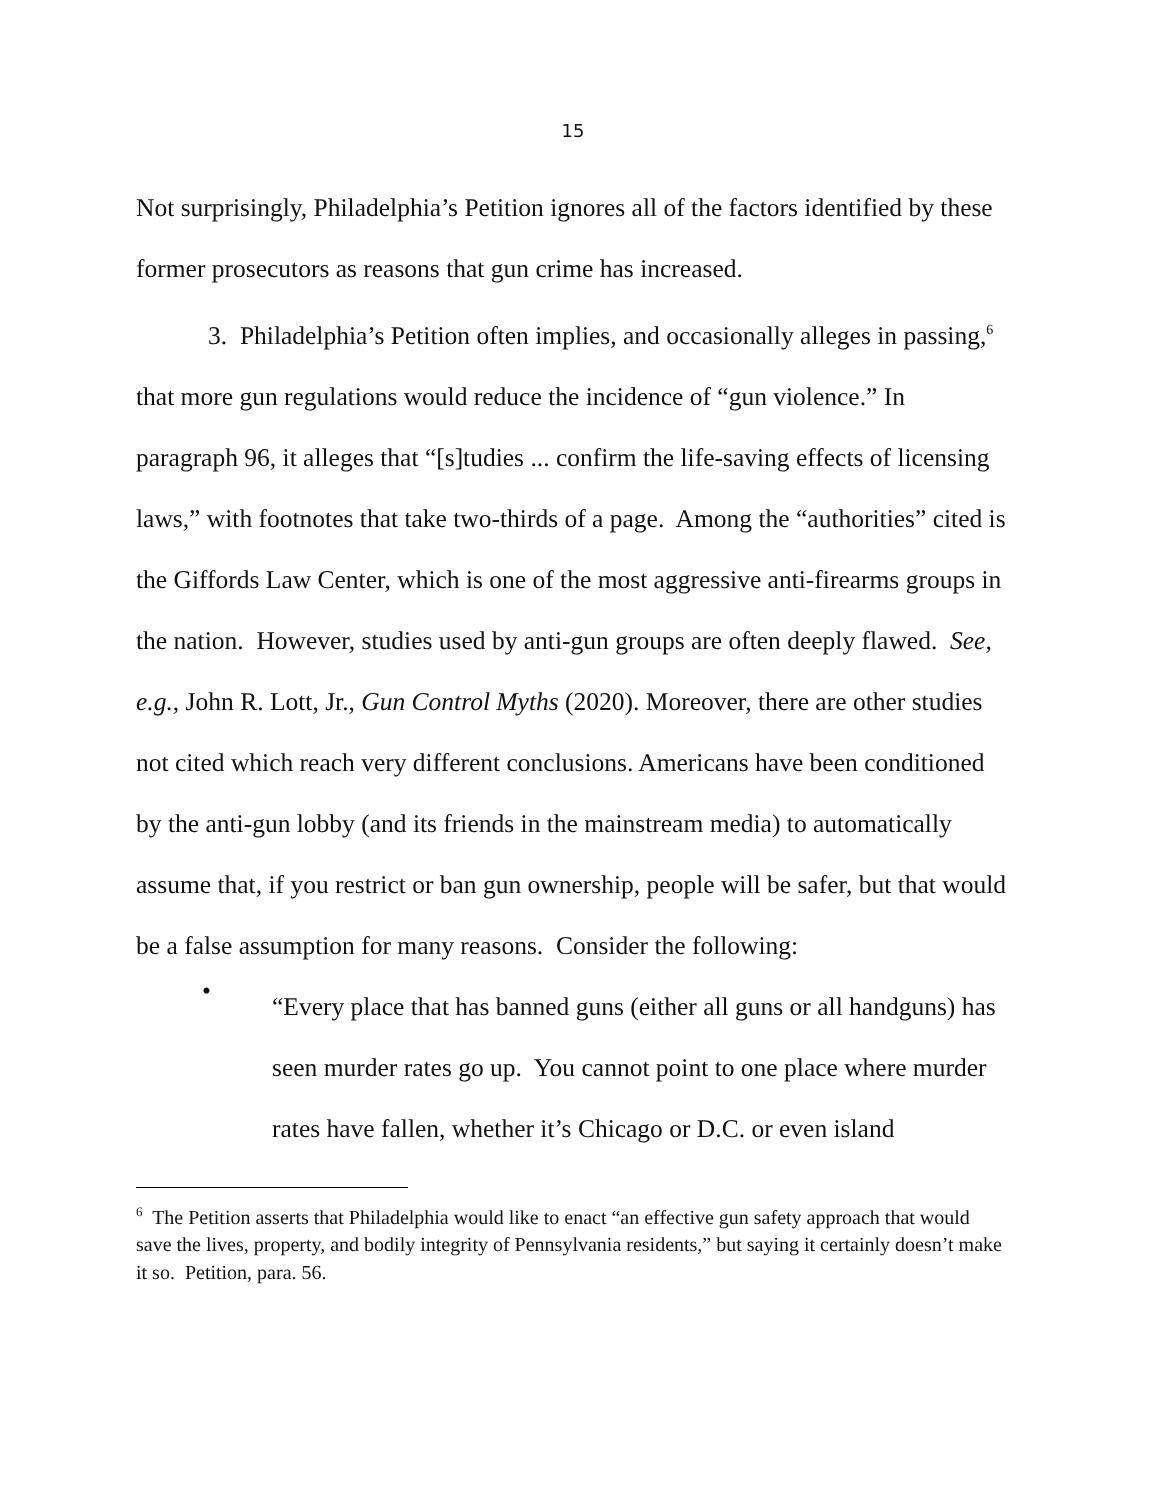15
Not surprisingly, Philadelphia’s Petition ignores all of the factors identified by these former prosecutors as reasons that gun crime has increased.
3. Philadelphia’s Petition often implies, and occasionally alleges in passing,<sup>6</sup> that more gun regulations would reduce the incidence of “gun violence.” In paragraph 96, it alleges that “[s]tudies ... confirm the life-saving effects of licensing laws,” with footnotes that take two-thirds of a page. Among the “authorities” cited is the Giffords Law Center, which is one of the most aggressive anti-firearms groups in the nation. However, studies used by anti-gun groups are often deeply flawed. See, e.g., John R. Lott, Jr., Gun Control Myths (2020). Moreover, there are other studies not cited which reach very different conclusions. Americans have been conditioned by the anti-gun lobby (and its friends in the mainstream media) to automatically assume that, if you restrict or ban gun ownership, people will be safer, but that would be a false assumption for many reasons. Consider the following:
•
“Every place that has banned guns (either all guns or all handguns) has seen murder rates go up. You cannot point to one place where murder rates have fallen, whether it’s Chicago or D.C. or even island
<sup>6</sup> The Petition asserts that Philadelphia would like to enact “an effective gun safety approach that would save the lives, property, and bodily integrity of Pennsylvania residents,” but saying it certainly doesn’t make it so. Petition, para. 56.